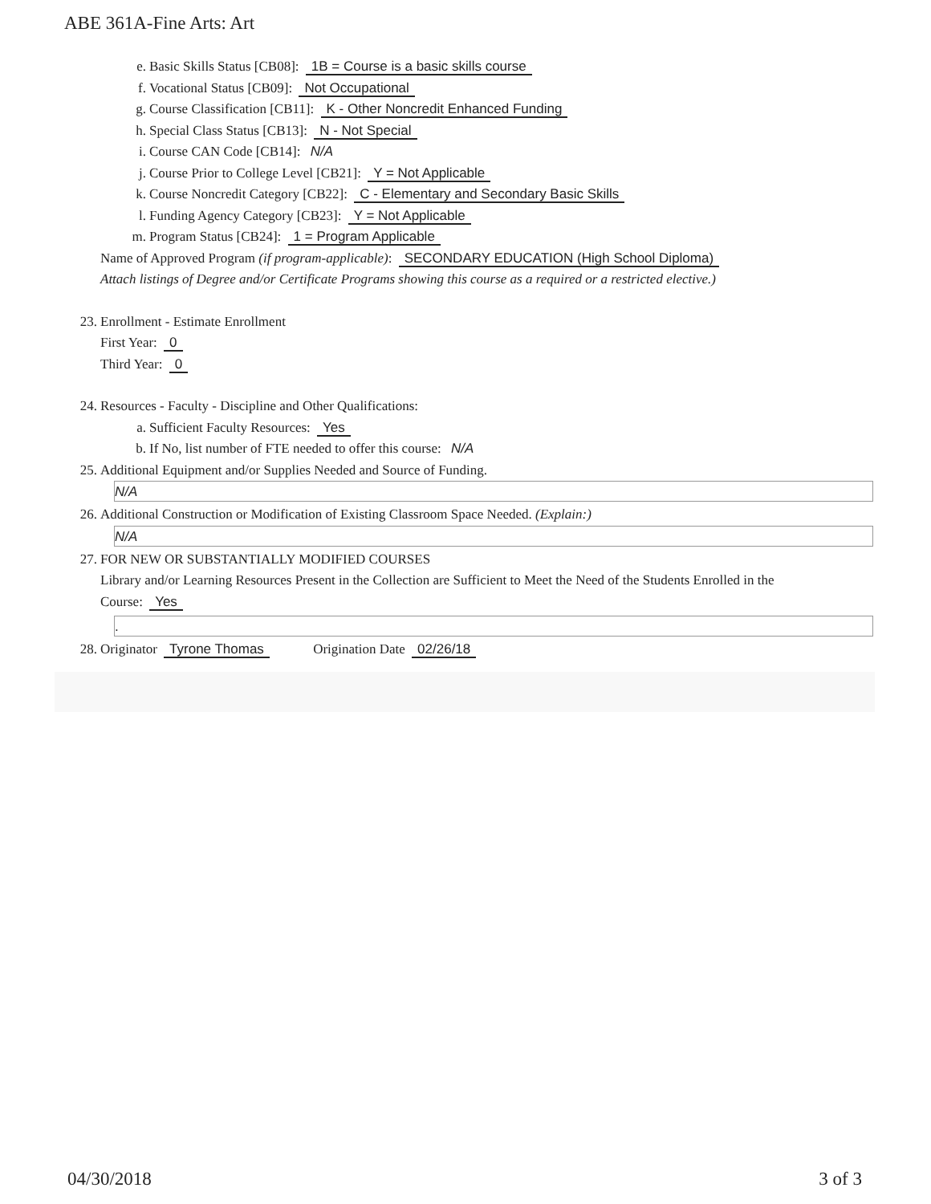ABE 361A-Fine Arts: Art
e. Basic Skills Status [CB08]: 1B = Course is a basic skills course
f. Vocational Status [CB09]: Not Occupational
g. Course Classification [CB11]: K - Other Noncredit Enhanced Funding
h. Special Class Status [CB13]: N - Not Special
i. Course CAN Code [CB14]: N/A
j. Course Prior to College Level [CB21]: Y = Not Applicable
k. Course Noncredit Category [CB22]: C - Elementary and Secondary Basic Skills
l. Funding Agency Category [CB23]: Y = Not Applicable
m. Program Status [CB24]: 1 = Program Applicable
Name of Approved Program (if program-applicable): SECONDARY EDUCATION (High School Diploma)
Attach listings of Degree and/or Certificate Programs showing this course as a required or a restricted elective.)
23. Enrollment - Estimate Enrollment
First Year: 0
Third Year: 0
24. Resources - Faculty - Discipline and Other Qualifications:
a. Sufficient Faculty Resources: Yes
b. If No, list number of FTE needed to offer this course: N/A
25. Additional Equipment and/or Supplies Needed and Source of Funding.
N/A
26. Additional Construction or Modification of Existing Classroom Space Needed. (Explain:)
N/A
27. FOR NEW OR SUBSTANTIALLY MODIFIED COURSES
Library and/or Learning Resources Present in the Collection are Sufficient to Meet the Need of the Students Enrolled in the
Course: Yes
.
28. Originator Tyrone Thomas Origination Date 02/26/18
04/30/2018 3 of 3